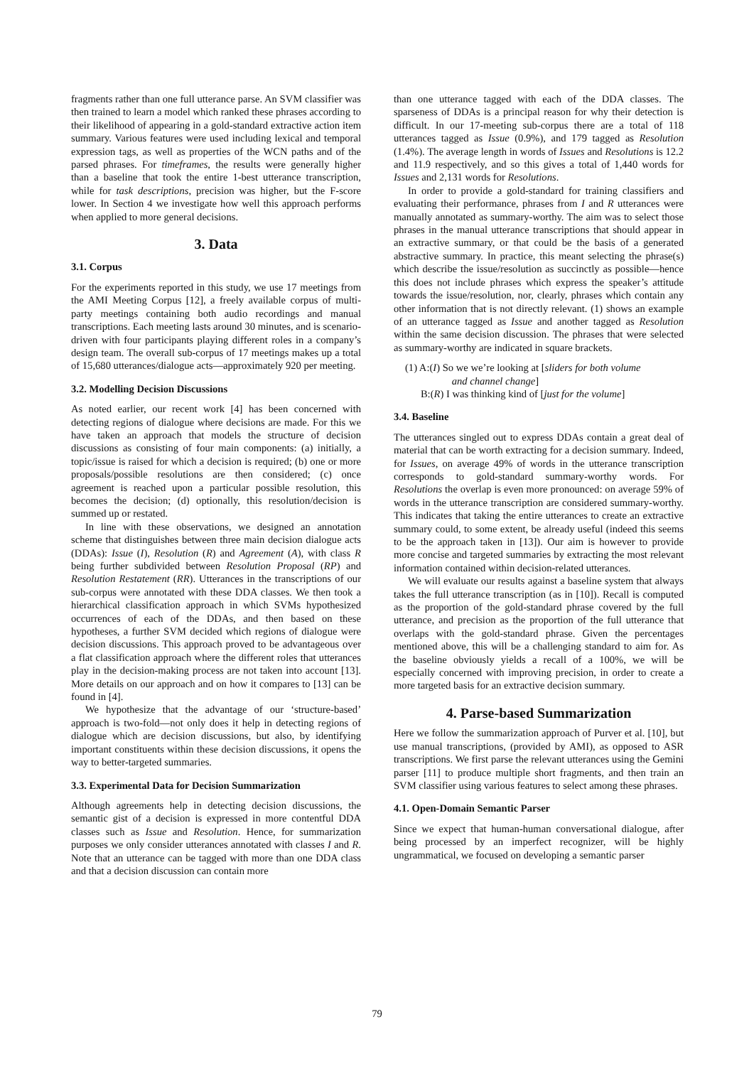fragments rather than one full utterance parse. An SVM classifier was then trained to learn a model which ranked these phrases according to their likelihood of appearing in a gold-standard extractive action item summary. Various features were used including lexical and temporal expression tags, as well as properties of the WCN paths and of the parsed phrases. For timeframes, the results were generally higher than a baseline that took the entire 1-best utterance transcription, while for task descriptions, precision was higher, but the F-score lower. In Section 4 we investigate how well this approach performs when applied to more general decisions.
3. Data
3.1. Corpus
For the experiments reported in this study, we use 17 meetings from the AMI Meeting Corpus [12], a freely available corpus of multi-party meetings containing both audio recordings and manual transcriptions. Each meeting lasts around 30 minutes, and is scenario-driven with four participants playing different roles in a company’s design team. The overall sub-corpus of 17 meetings makes up a total of 15,680 utterances/dialogue acts—approximately 920 per meeting.
3.2. Modelling Decision Discussions
As noted earlier, our recent work [4] has been concerned with detecting regions of dialogue where decisions are made. For this we have taken an approach that models the structure of decision discussions as consisting of four main components: (a) initially, a topic/issue is raised for which a decision is required; (b) one or more proposals/possible resolutions are then considered; (c) once agreement is reached upon a particular possible resolution, this becomes the decision; (d) optionally, this resolution/decision is summed up or restated.
In line with these observations, we designed an annotation scheme that distinguishes between three main decision dialogue acts (DDAs): Issue (I), Resolution (R) and Agreement (A), with class R being further subdivided between Resolution Proposal (RP) and Resolution Restatement (RR). Utterances in the transcriptions of our sub-corpus were annotated with these DDA classes. We then took a hierarchical classification approach in which SVMs hypothesized occurrences of each of the DDAs, and then based on these hypotheses, a further SVM decided which regions of dialogue were decision discussions. This approach proved to be advantageous over a flat classification approach where the different roles that utterances play in the decision-making process are not taken into account [13]. More details on our approach and on how it compares to [13] can be found in [4].
We hypothesize that the advantage of our ‘structure-based’ approach is two-fold—not only does it help in detecting regions of dialogue which are decision discussions, but also, by identifying important constituents within these decision discussions, it opens the way to better-targeted summaries.
3.3. Experimental Data for Decision Summarization
Although agreements help in detecting decision discussions, the semantic gist of a decision is expressed in more contentful DDA classes such as Issue and Resolution. Hence, for summarization purposes we only consider utterances annotated with classes I and R. Note that an utterance can be tagged with more than one DDA class and that a decision discussion can contain more
than one utterance tagged with each of the DDA classes. The sparseness of DDAs is a principal reason for why their detection is difficult. In our 17-meeting sub-corpus there are a total of 118 utterances tagged as Issue (0.9%), and 179 tagged as Resolution (1.4%). The average length in words of Issues and Resolutions is 12.2 and 11.9 respectively, and so this gives a total of 1,440 words for Issues and 2,131 words for Resolutions.
In order to provide a gold-standard for training classifiers and evaluating their performance, phrases from I and R utterances were manually annotated as summary-worthy. The aim was to select those phrases in the manual utterance transcriptions that should appear in an extractive summary, or that could be the basis of a generated abstractive summary. In practice, this meant selecting the phrase(s) which describe the issue/resolution as succinctly as possible—hence this does not include phrases which express the speaker’s attitude towards the issue/resolution, nor, clearly, phrases which contain any other information that is not directly relevant. (1) shows an example of an utterance tagged as Issue and another tagged as Resolution within the same decision discussion. The phrases that were selected as summary-worthy are indicated in square brackets.
(1) A:(I) So we we’re looking at [sliders for both volume
and channel change]
B:(R) I was thinking kind of [just for the volume]
3.4. Baseline
The utterances singled out to express DDAs contain a great deal of material that can be worth extracting for a decision summary. Indeed, for Issues, on average 49% of words in the utterance transcription corresponds to gold-standard summary-worthy words. For Resolutions the overlap is even more pronounced: on average 59% of words in the utterance transcription are considered summary-worthy. This indicates that taking the entire utterances to create an extractive summary could, to some extent, be already useful (indeed this seems to be the approach taken in [13]). Our aim is however to provide more concise and targeted summaries by extracting the most relevant information contained within decision-related utterances.
We will evaluate our results against a baseline system that always takes the full utterance transcription (as in [10]). Recall is computed as the proportion of the gold-standard phrase covered by the full utterance, and precision as the proportion of the full utterance that overlaps with the gold-standard phrase. Given the percentages mentioned above, this will be a challenging standard to aim for. As the baseline obviously yields a recall of a 100%, we will be especially concerned with improving precision, in order to create a more targeted basis for an extractive decision summary.
4. Parse-based Summarization
Here we follow the summarization approach of Purver et al. [10], but use manual transcriptions, (provided by AMI), as opposed to ASR transcriptions. We first parse the relevant utterances using the Gemini parser [11] to produce multiple short fragments, and then train an SVM classifier using various features to select among these phrases.
4.1. Open-Domain Semantic Parser
Since we expect that human-human conversational dialogue, after being processed by an imperfect recognizer, will be highly ungrammatical, we focused on developing a semantic parser
79